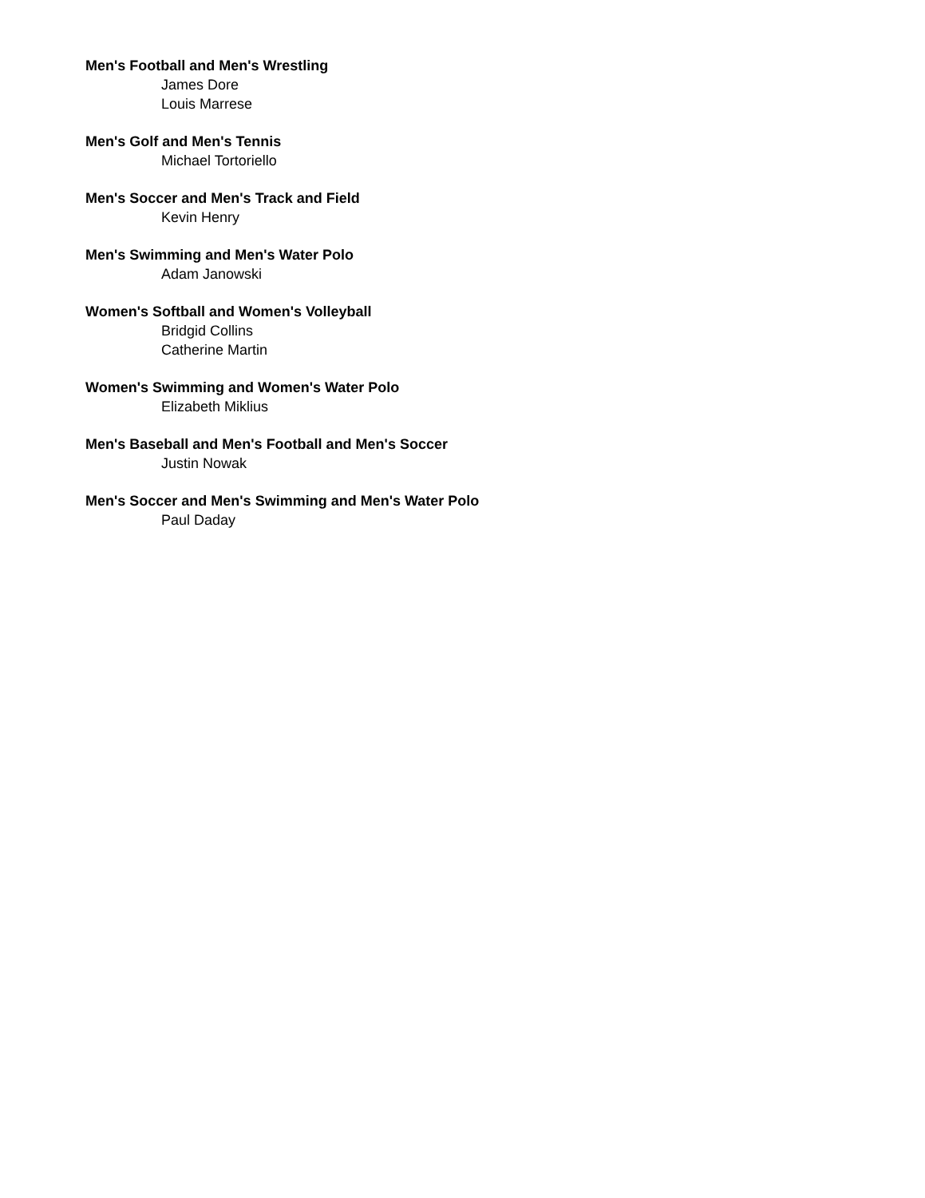Men's Football and Men's Wrestling
James Dore
Louis Marrese
Men's Golf and Men's Tennis
Michael Tortoriello
Men's Soccer and Men's Track and Field
Kevin Henry
Men's Swimming and Men's Water Polo
Adam Janowski
Women's Softball and Women's Volleyball
Bridgid Collins
Catherine Martin
Women's Swimming and Women's Water Polo
Elizabeth Miklius
Men's Baseball and Men's Football and Men's Soccer
Justin Nowak
Men's Soccer and Men's Swimming and Men's Water Polo
Paul Daday